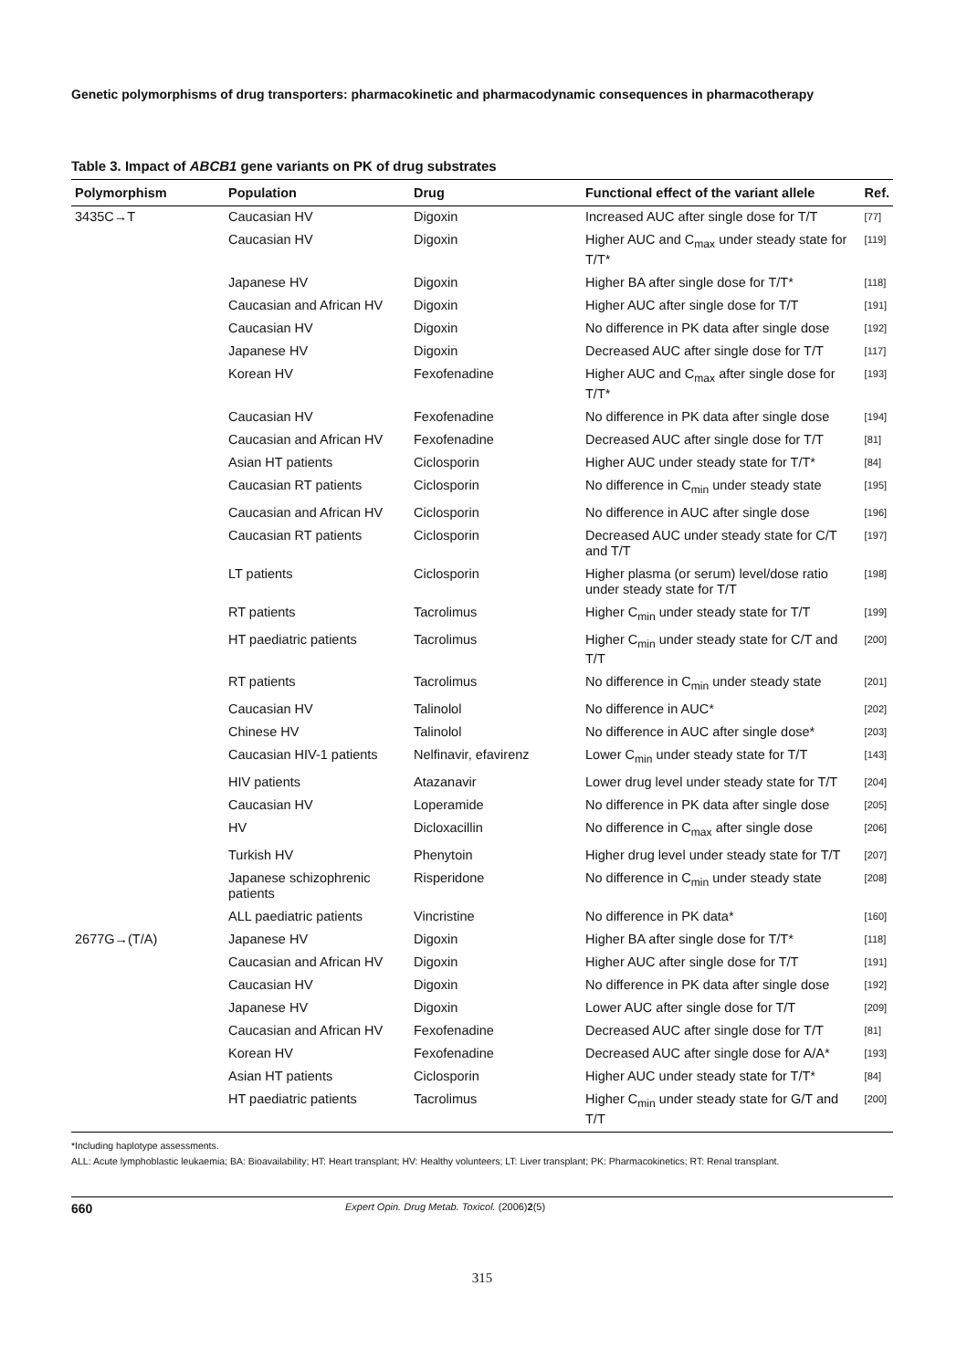Genetic polymorphisms of drug transporters: pharmacokinetic and pharmacodynamic consequences in pharmacotherapy
Table 3. Impact of ABCB1 gene variants on PK of drug substrates
| Polymorphism | Population | Drug | Functional effect of the variant allele | Ref. |
| --- | --- | --- | --- | --- |
| 3435C→T | Caucasian HV | Digoxin | Increased AUC after single dose for T/T | [77] |
| | Caucasian HV | Digoxin | Higher AUC and C<sub>max</sub> under steady state for T/T* | [119] |
| | Japanese HV | Digoxin | Higher BA after single dose for T/T* | [118] |
| | Caucasian and African HV | Digoxin | Higher AUC after single dose for T/T | [191] |
| | Caucasian HV | Digoxin | No difference in PK data after single dose | [192] |
| | Japanese HV | Digoxin | Decreased AUC after single dose for T/T | [117] |
| | Korean HV | Fexofenadine | Higher AUC and C<sub>max</sub> after single dose for T/T* | [193] |
| | Caucasian HV | Fexofenadine | No difference in PK data after single dose | [194] |
| | Caucasian and African HV | Fexofenadine | Decreased AUC after single dose for T/T | [81] |
| | Asian HT patients | Ciclosporin | Higher AUC under steady state for T/T* | [84] |
| | Caucasian RT patients | Ciclosporin | No difference in C<sub>min</sub> under steady state | [195] |
| | Caucasian and African HV | Ciclosporin | No difference in AUC after single dose | [196] |
| | Caucasian RT patients | Ciclosporin | Decreased AUC under steady state for C/T and T/T | [197] |
| | LT patients | Ciclosporin | Higher plasma (or serum) level/dose ratio under steady state for T/T | [198] |
| | RT patients | Tacrolimus | Higher C<sub>min</sub> under steady state for T/T | [199] |
| | HT paediatric patients | Tacrolimus | Higher C<sub>min</sub> under steady state for C/T and T/T | [200] |
| | RT patients | Tacrolimus | No difference in C<sub>min</sub> under steady state | [201] |
| | Caucasian HV | Talinolol | No difference in AUC* | [202] |
| | Chinese HV | Talinolol | No difference in AUC after single dose* | [203] |
| | Caucasian HIV-1 patients | Nelfinavir, efavirenz | Lower C<sub>min</sub> under steady state for T/T | [143] |
| | HIV patients | Atazanavir | Lower drug level under steady state for T/T | [204] |
| | Caucasian HV | Loperamide | No difference in PK data after single dose | [205] |
| | HV | Dicloxacillin | No difference in C<sub>max</sub> after single dose | [206] |
| | Turkish HV | Phenytoin | Higher drug level under steady state for T/T | [207] |
| | Japanese schizophrenic patients | Risperidone | No difference in C<sub>min</sub> under steady state | [208] |
| | ALL paediatric patients | Vincristine | No difference in PK data* | [160] |
| 2677G→(T/A) | Japanese HV | Digoxin | Higher BA after single dose for T/T* | [118] |
| | Caucasian and African HV | Digoxin | Higher AUC after single dose for T/T | [191] |
| | Caucasian HV | Digoxin | No difference in PK data after single dose | [192] |
| | Japanese HV | Digoxin | Lower AUC after single dose for T/T | [209] |
| | Caucasian and African HV | Fexofenadine | Decreased AUC after single dose for T/T | [81] |
| | Korean HV | Fexofenadine | Decreased AUC after single dose for A/A* | [193] |
| | Asian HT patients | Ciclosporin | Higher AUC under steady state for T/T* | [84] |
| | HT paediatric patients | Tacrolimus | Higher C<sub>min</sub> under steady state for G/T and T/T | [200] |
*Including haplotype assessments.
ALL: Acute lymphoblastic leukaemia; BA: Bioavailability; HT: Heart transplant; HV: Healthy volunteers; LT: Liver transplant; PK: Pharmacokinetics; RT: Renal transplant.
660 Expert Opin. Drug Metab. Toxicol. (2006) 2 (5)
315